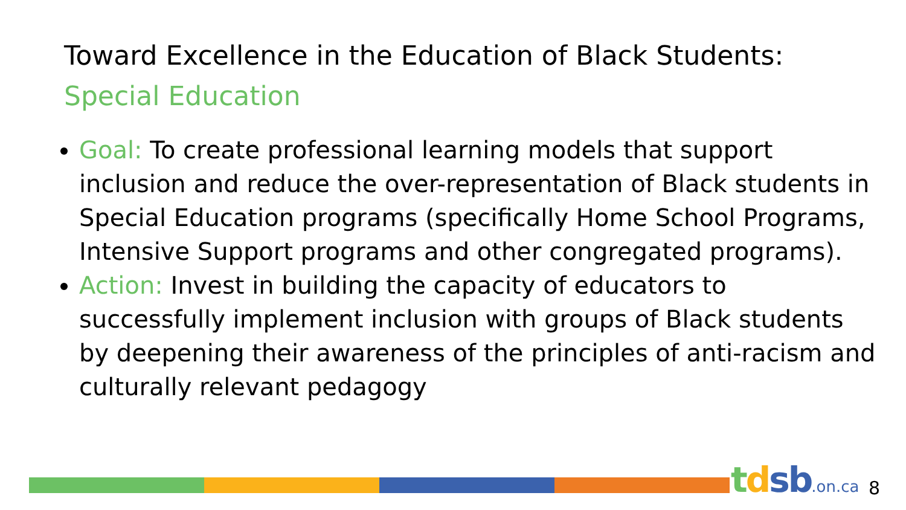Toward Excellence in the Education of Black Students:
Special Education
Goal: To create professional learning models that support inclusion and reduce the over-representation of Black students in Special Education programs (specifically Home School Programs, Intensive Support programs and other congregated programs).
Action: Invest in building the capacity of educators to successfully implement inclusion with groups of Black students by deepening their awareness of the principles of anti-racism and culturally relevant pedagogy
tdsb.on.ca 8